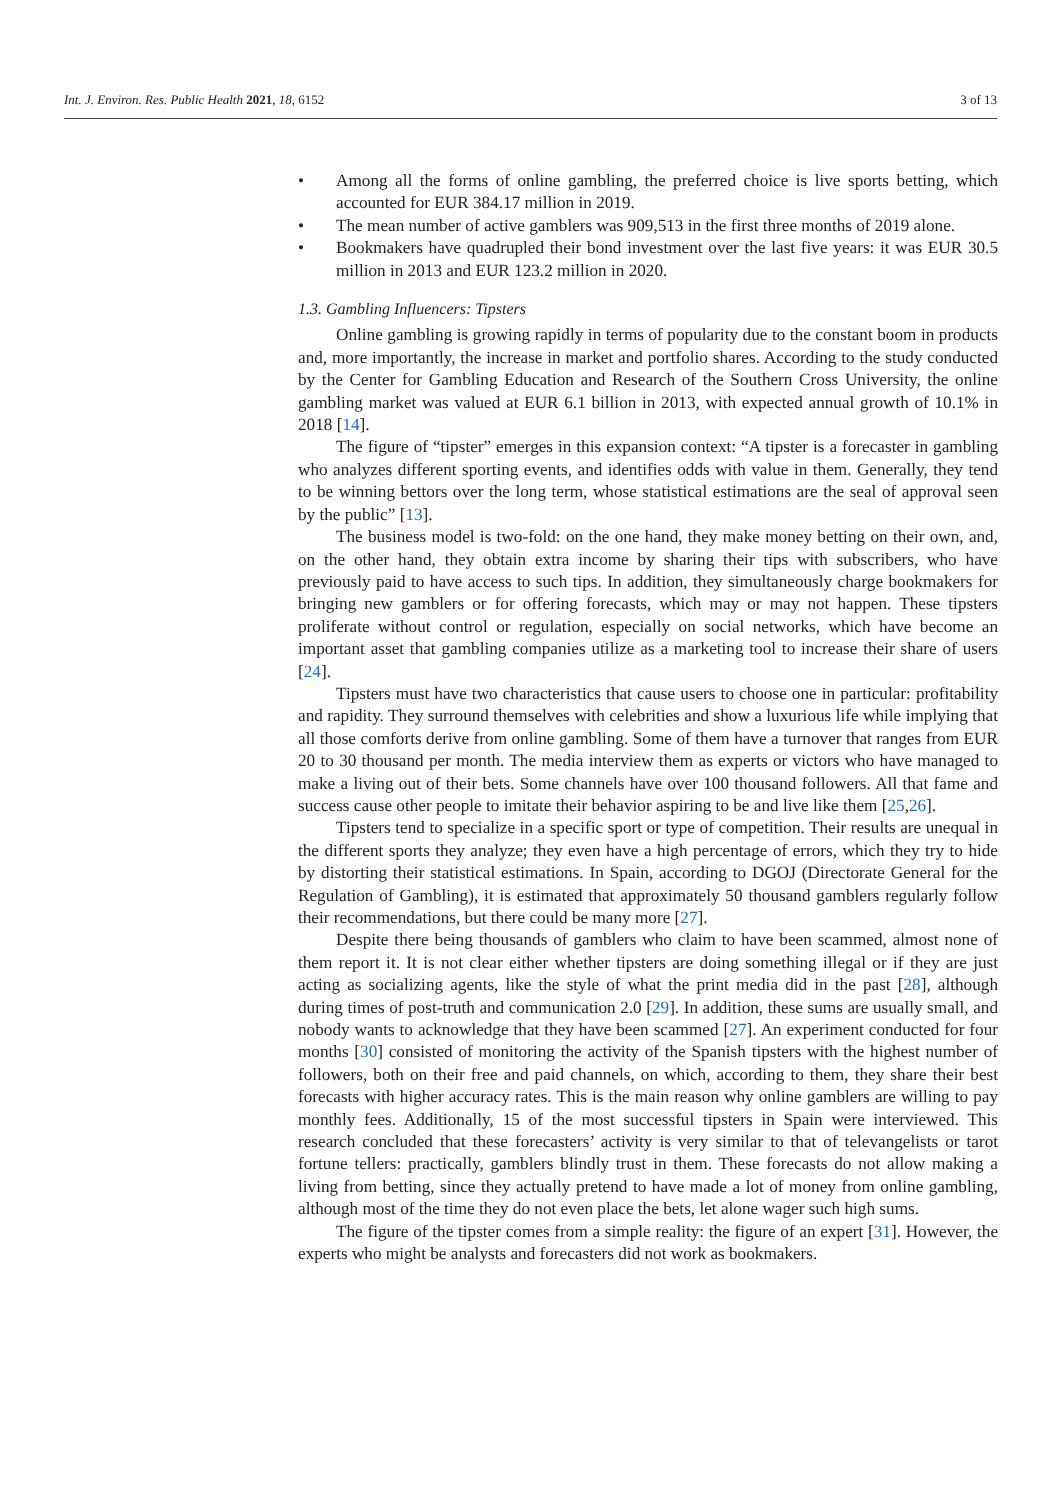Int. J. Environ. Res. Public Health 2021, 18, 6152
3 of 13
• Among all the forms of online gambling, the preferred choice is live sports betting, which accounted for EUR 384.17 million in 2019.
• The mean number of active gamblers was 909,513 in the first three months of 2019 alone.
• Bookmakers have quadrupled their bond investment over the last five years: it was EUR 30.5 million in 2013 and EUR 123.2 million in 2020.
1.3. Gambling Influencers: Tipsters
Online gambling is growing rapidly in terms of popularity due to the constant boom in products and, more importantly, the increase in market and portfolio shares. According to the study conducted by the Center for Gambling Education and Research of the Southern Cross University, the online gambling market was valued at EUR 6.1 billion in 2013, with expected annual growth of 10.1% in 2018 [14].
The figure of “tipster” emerges in this expansion context: “A tipster is a forecaster in gambling who analyzes different sporting events, and identifies odds with value in them. Generally, they tend to be winning bettors over the long term, whose statistical estimations are the seal of approval seen by the public” [13].
The business model is two-fold: on the one hand, they make money betting on their own, and, on the other hand, they obtain extra income by sharing their tips with subscribers, who have previously paid to have access to such tips. In addition, they simultaneously charge bookmakers for bringing new gamblers or for offering forecasts, which may or may not happen. These tipsters proliferate without control or regulation, especially on social networks, which have become an important asset that gambling companies utilize as a marketing tool to increase their share of users [24].
Tipsters must have two characteristics that cause users to choose one in particular: profitability and rapidity. They surround themselves with celebrities and show a luxurious life while implying that all those comforts derive from online gambling. Some of them have a turnover that ranges from EUR 20 to 30 thousand per month. The media interview them as experts or victors who have managed to make a living out of their bets. Some channels have over 100 thousand followers. All that fame and success cause other people to imitate their behavior aspiring to be and live like them [25,26].
Tipsters tend to specialize in a specific sport or type of competition. Their results are unequal in the different sports they analyze; they even have a high percentage of errors, which they try to hide by distorting their statistical estimations. In Spain, according to DGOJ (Directorate General for the Regulation of Gambling), it is estimated that approximately 50 thousand gamblers regularly follow their recommendations, but there could be many more [27].
Despite there being thousands of gamblers who claim to have been scammed, almost none of them report it. It is not clear either whether tipsters are doing something illegal or if they are just acting as socializing agents, like the style of what the print media did in the past [28], although during times of post-truth and communication 2.0 [29]. In addition, these sums are usually small, and nobody wants to acknowledge that they have been scammed [27]. An experiment conducted for four months [30] consisted of monitoring the activity of the Spanish tipsters with the highest number of followers, both on their free and paid channels, on which, according to them, they share their best forecasts with higher accuracy rates. This is the main reason why online gamblers are willing to pay monthly fees. Additionally, 15 of the most successful tipsters in Spain were interviewed. This research concluded that these forecasters’ activity is very similar to that of televangelists or tarot fortune tellers: practically, gamblers blindly trust in them. These forecasts do not allow making a living from betting, since they actually pretend to have made a lot of money from online gambling, although most of the time they do not even place the bets, let alone wager such high sums.
The figure of the tipster comes from a simple reality: the figure of an expert [31]. However, the experts who might be analysts and forecasters did not work as bookmakers.